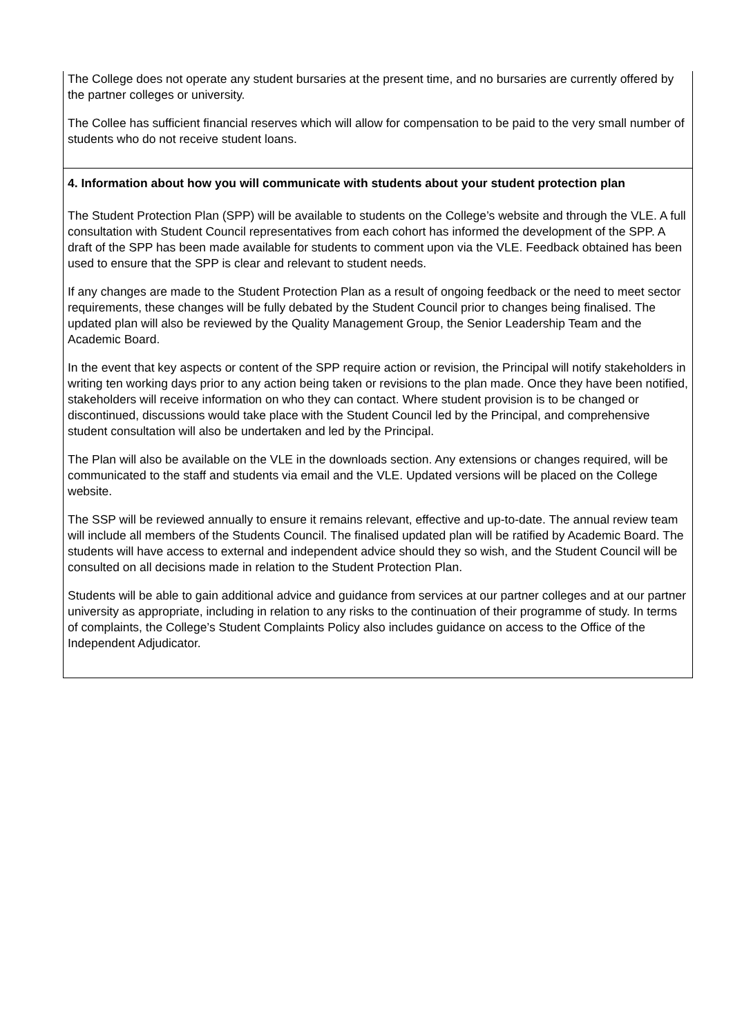The College does not operate any student bursaries at the present time, and no bursaries are currently offered by the partner colleges or university.
The Collee has sufficient financial reserves which will allow for compensation to be paid to the very small number of students who do not receive student loans.
4. Information about how you will communicate with students about your student protection plan
The Student Protection Plan (SPP) will be available to students on the College’s website and through the VLE. A full consultation with Student Council representatives from each cohort has informed the development of the SPP. A draft of the SPP has been made available for students to comment upon via the VLE. Feedback obtained has been used to ensure that the SPP is clear and relevant to student needs.
If any changes are made to the Student Protection Plan as a result of ongoing feedback or the need to meet sector requirements, these changes will be fully debated by the Student Council prior to changes being finalised. The updated plan will also be reviewed by the Quality Management Group, the Senior Leadership Team and the Academic Board.
In the event that key aspects or content of the SPP require action or revision, the Principal will notify stakeholders in writing ten working days prior to any action being taken or revisions to the plan made. Once they have been notified, stakeholders will receive information on who they can contact. Where student provision is to be changed or discontinued, discussions would take place with the Student Council led by the Principal, and comprehensive student consultation will also be undertaken and led by the Principal.
The Plan will also be available on the VLE in the downloads section. Any extensions or changes required, will be communicated to the staff and students via email and the VLE. Updated versions will be placed on the College website.
The SSP will be reviewed annually to ensure it remains relevant, effective and up-to-date. The annual review team will include all members of the Students Council. The finalised updated plan will be ratified by Academic Board. The students will have access to external and independent advice should they so wish, and the Student Council will be consulted on all decisions made in relation to the Student Protection Plan.
Students will be able to gain additional advice and guidance from services at our partner colleges and at our partner university as appropriate, including in relation to any risks to the continuation of their programme of study. In terms of complaints, the College’s Student Complaints Policy also includes guidance on access to the Office of the Independent Adjudicator.